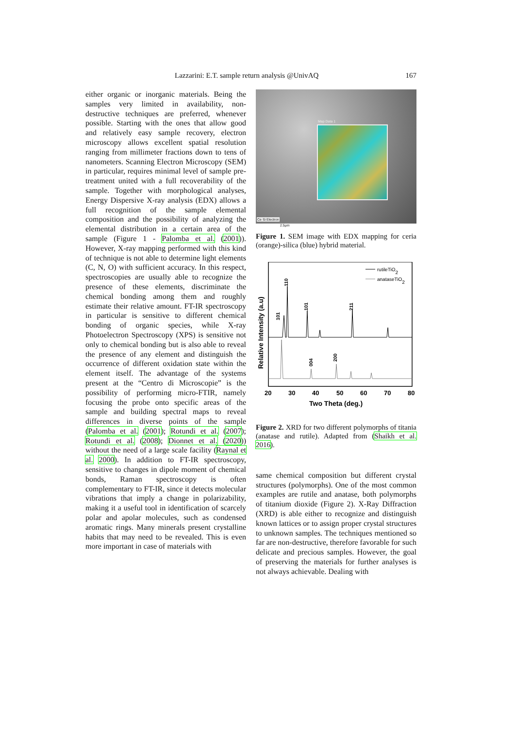Lazzarini: E.T. sample return analysis @UnivAQ 167
either organic or inorganic materials. Being the samples very limited in availability, non-destructive techniques are preferred, whenever possible. Starting with the ones that allow good and relatively easy sample recovery, electron microscopy allows excellent spatial resolution ranging from millimeter fractions down to tens of nanometers. Scanning Electron Microscopy (SEM) in particular, requires minimal level of sample pre-treatment united with a full recoverability of the sample. Together with morphological analyses, Energy Dispersive X-ray analysis (EDX) allows a full recognition of the sample elemental composition and the possibility of analyzing the elemental distribution in a certain area of the sample (Figure 1 - Palomba et al. (2001)). However, X-ray mapping performed with this kind of technique is not able to determine light elements (C, N, O) with sufficient accuracy. In this respect, spectroscopies are usually able to recognize the presence of these elements, discriminate the chemical bonding among them and roughly estimate their relative amount. FT-IR spectroscopy in particular is sensitive to different chemical bonding of organic species, while X-ray Photoelectron Spectroscopy (XPS) is sensitive not only to chemical bonding but is also able to reveal the presence of any element and distinguish the occurrence of different oxidation state within the element itself. The advantage of the systems present at the “Centro di Microscopie” is the possibility of performing micro-FTIR, namely focusing the probe onto specific areas of the sample and building spectral maps to reveal differences in diverse points of the sample (Palomba et al. (2001); Rotundi et al. (2007); Rotundi et al. (2008); Dionnet et al. (2020)) without the need of a large scale facility (Raynal et al. 2000). In addition to FT-IR spectroscopy, sensitive to changes in dipole moment of chemical bonds, Raman spectroscopy is often complementary to FT-IR, since it detects molecular vibrations that imply a change in polarizability, making it a useful tool in identification of scarcely polar and apolar molecules, such as condensed aromatic rings. Many minerals present crystalline habits that may need to be revealed. This is even more important in case of materials with
Map Data 1
Ce Si Electron
2.5μm
Figure 1. SEM image with EDX mapping for ceria (orange)-silica (blue) hybrid material.
Relative Intensity (a.u)
rutileTiO2
anataseTiO2
101
110
101
211
004
200
20
30
40
50
60
70
80
Two Theta (deg.)
Figure 2. XRD for two different polymorphs of titania (anatase and rutile). Adapted from (Shaikh et al. 2016).
same chemical composition but different crystal structures (polymorphs). One of the most common examples are rutile and anatase, both polymorphs of titanium dioxide (Figure 2). X-Ray Diffraction (XRD) is able either to recognize and distinguish known lattices or to assign proper crystal structures to unknown samples. The techniques mentioned so far are non-destructive, therefore favorable for such delicate and precious samples. However, the goal of preserving the materials for further analyses is not always achievable. Dealing with